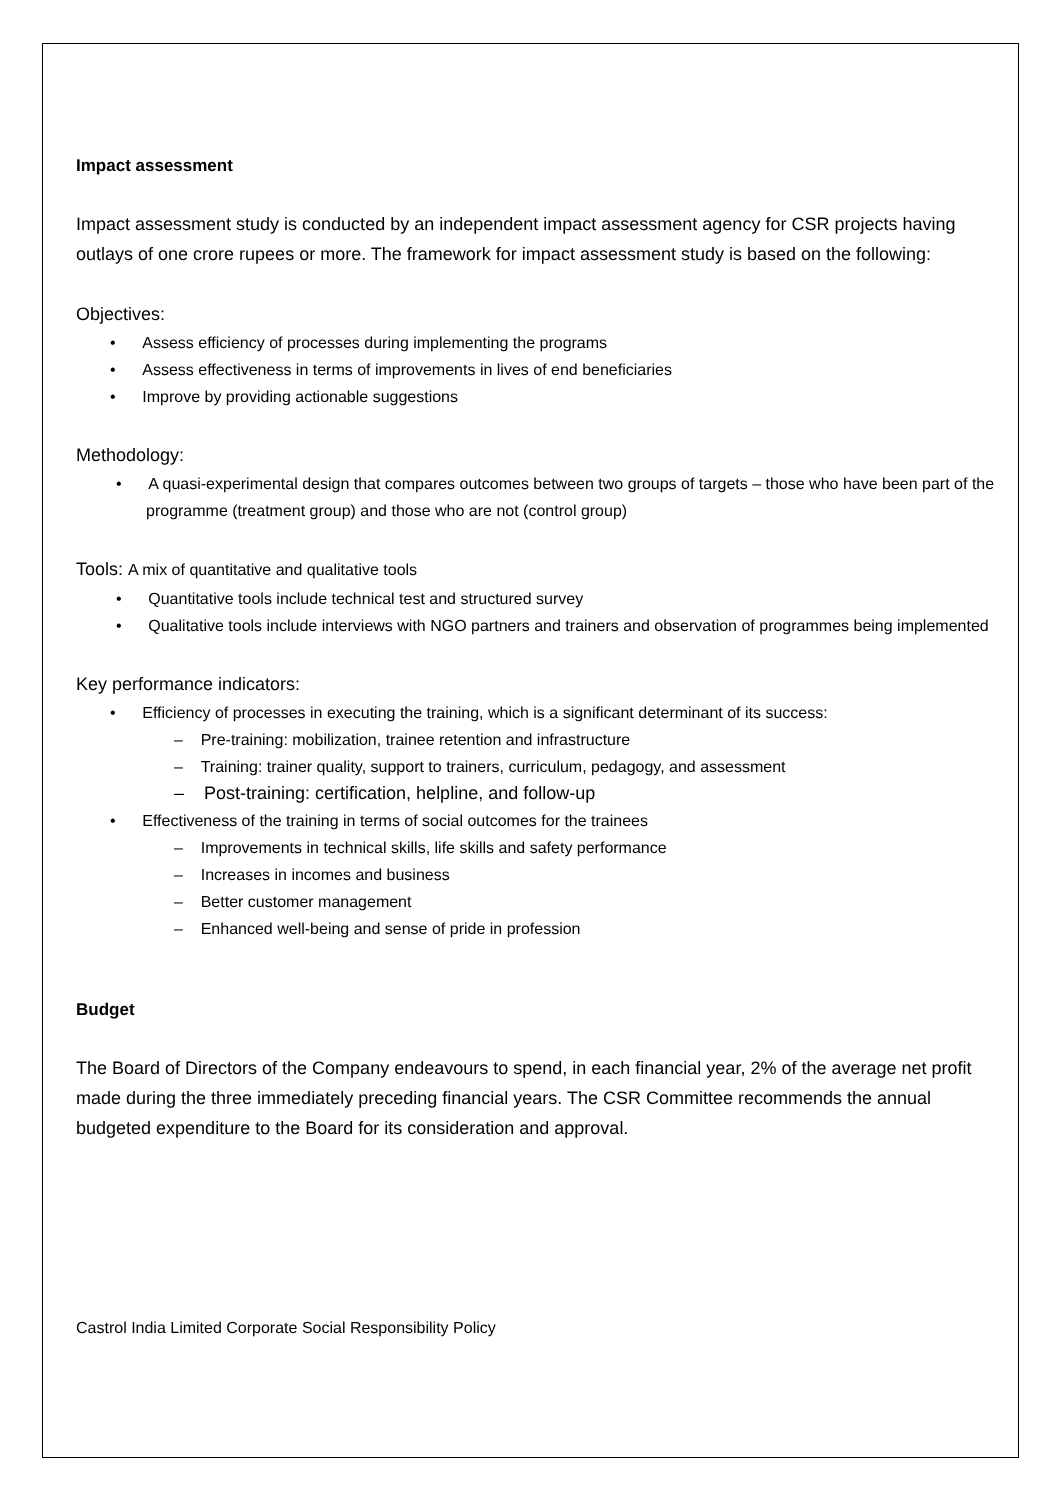Impact assessment
Impact assessment study is conducted by an independent impact assessment agency for CSR projects having outlays of one crore rupees or more. The framework for impact assessment study is based on the following:
Objectives:
• Assess efficiency of processes during implementing the programs
• Assess effectiveness in terms of improvements in lives of end beneficiaries
• Improve by providing actionable suggestions
Methodology:
• A quasi-experimental design that compares outcomes between two groups of targets – those who have been part of the programme (treatment group) and those who are not (control group)
Tools: A mix of quantitative and qualitative tools
• Quantitative tools include technical test and structured survey
• Qualitative tools include interviews with NGO partners and trainers and observation of programmes being implemented
Key performance indicators:
• Efficiency of processes in executing the training, which is a significant determinant of its success:
– Pre-training: mobilization, trainee retention and infrastructure
– Training: trainer quality, support to trainers, curriculum, pedagogy, and assessment
– Post-training: certification, helpline, and follow-up
• Effectiveness of the training in terms of social outcomes for the trainees
– Improvements in technical skills, life skills and safety performance
– Increases in incomes and business
– Better customer management
– Enhanced well-being and sense of pride in profession
Budget
The Board of Directors of the Company endeavours to spend, in each financial year, 2% of the average net profit made during the three immediately preceding financial years. The CSR Committee recommends the annual budgeted expenditure to the Board for its consideration and approval.
Castrol India Limited Corporate Social Responsibility Policy